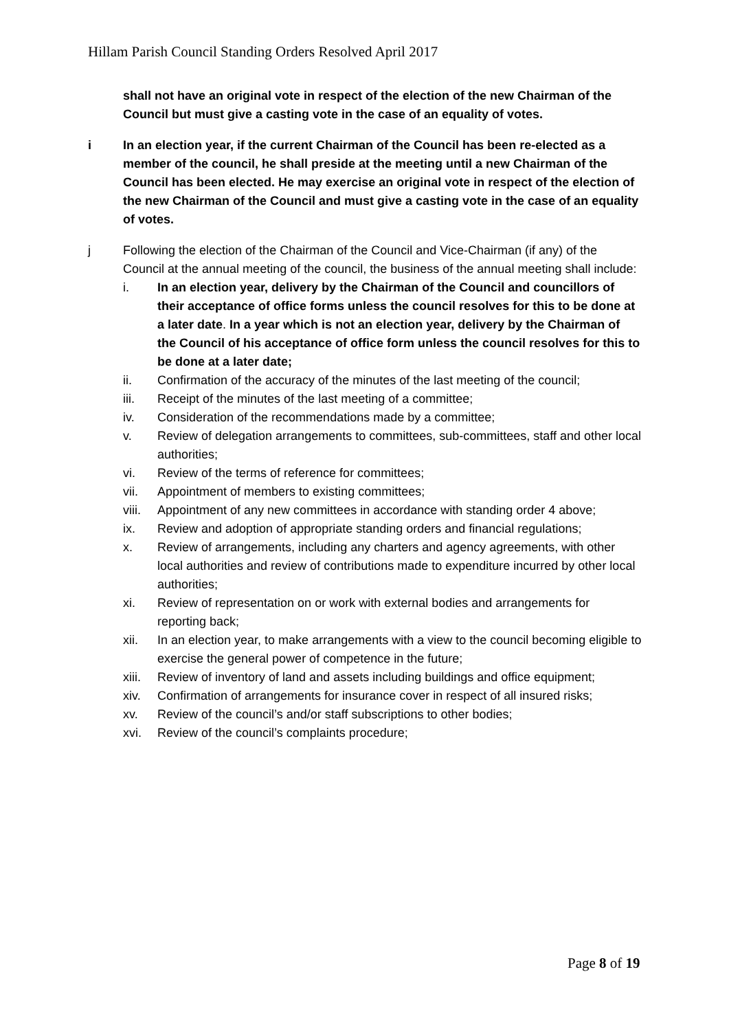Hillam Parish Council Standing Orders Resolved April 2017
shall not have an original vote in respect of the election of the new Chairman of the Council but must give a casting vote in the case of an equality of votes.
i In an election year, if the current Chairman of the Council has been re-elected as a member of the council, he shall preside at the meeting until a new Chairman of the Council has been elected. He may exercise an original vote in respect of the election of the new Chairman of the Council and must give a casting vote in the case of an equality of votes.
j Following the election of the Chairman of the Council and Vice-Chairman (if any) of the Council at the annual meeting of the council, the business of the annual meeting shall include:
i. In an election year, delivery by the Chairman of the Council and councillors of their acceptance of office forms unless the council resolves for this to be done at a later date. In a year which is not an election year, delivery by the Chairman of the Council of his acceptance of office form unless the council resolves for this to be done at a later date;
ii. Confirmation of the accuracy of the minutes of the last meeting of the council;
iii. Receipt of the minutes of the last meeting of a committee;
iv. Consideration of the recommendations made by a committee;
v. Review of delegation arrangements to committees, sub-committees, staff and other local authorities;
vi. Review of the terms of reference for committees;
vii. Appointment of members to existing committees;
viii.
Appointment of any new committees in accordance with standing order 4 above;
ix. Review and adoption of appropriate standing orders and financial regulations;
x. Review of arrangements, including any charters and agency agreements, with other local authorities and review of contributions made to expenditure incurred by other local authorities;
xi. Review of representation on or work with external bodies and arrangements for reporting back;
xii. In an election year, to make arrangements with a view to the council becoming eligible to exercise the general power of competence in the future;
xiii.
Review of inventory of land and assets including buildings and office equipment;
xiv. Confirmation of arrangements for insurance cover in respect of all insured risks;
xv. Review of the council’s and/or staff subscriptions to other bodies;
xvi. Review of the council’s complaints procedure;
Page 8 of 19